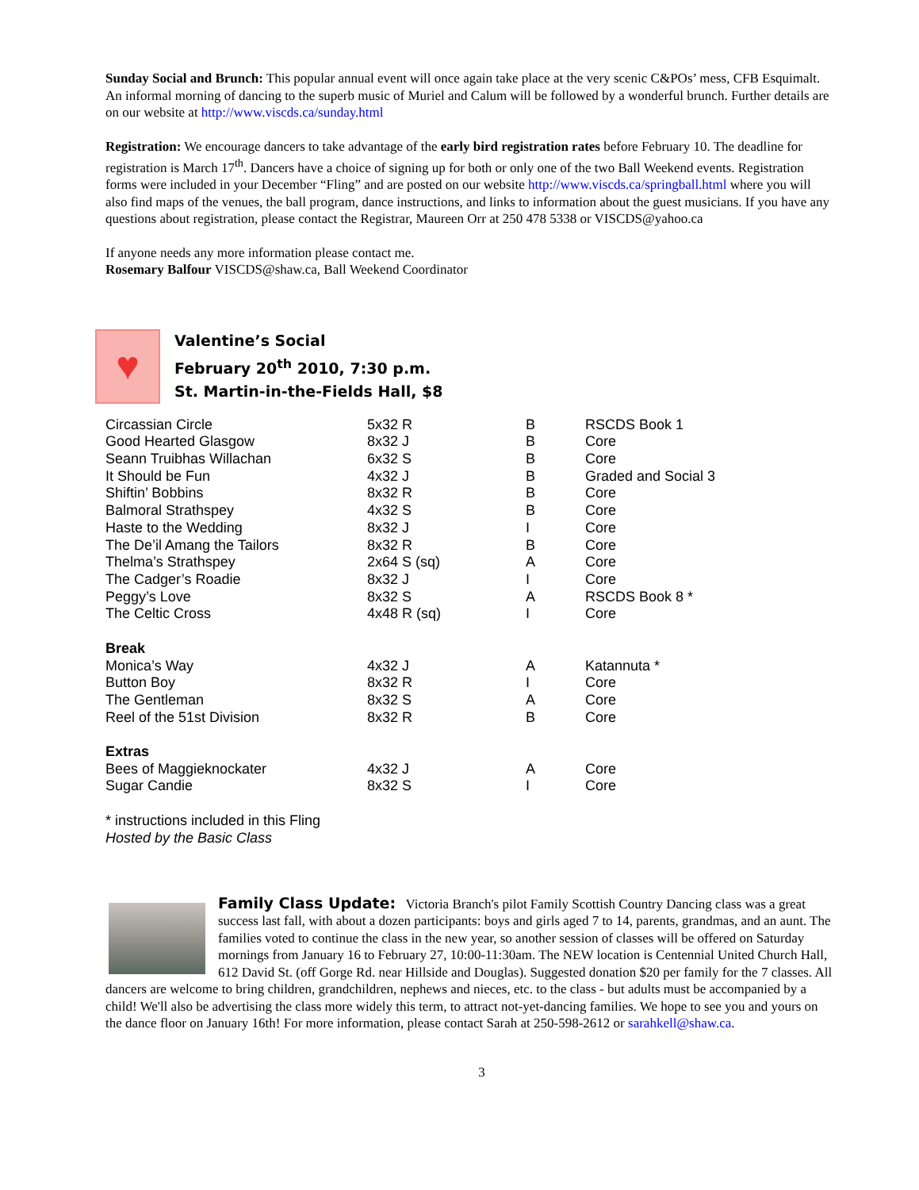Sunday Social and Brunch: This popular annual event will once again take place at the very scenic C&POs’ mess, CFB Esquimalt. An informal morning of dancing to the superb music of Muriel and Calum will be followed by a wonderful brunch. Further details are on our website at http://www.viscds.ca/sunday.html
Registration: We encourage dancers to take advantage of the early bird registration rates before February 10. The deadline for registration is March 17<sup>th</sup>. Dancers have a choice of signing up for both or only one of the two Ball Weekend events. Registration forms were included in your December “Fling” and are posted on our website http://www.viscds.ca/springball.html where you will also find maps of the venues, the ball program, dance instructions, and links to information about the guest musicians. If you have any questions about registration, please contact the Registrar, Maureen Orr at 250 478 5338 or VISCDS@yahoo.ca
If anyone needs any more information please contact me.
Rosemary Balfour VISCDS@shaw.ca, Ball Weekend Coordinator
♥
Valentine’s Social
February 20<sup>th</sup> 2010, 7:30 p.m.
St. Martin-in-the-Fields Hall, $8
| Circassian Circle | 5x32 R | B | RSCDS Book 1 |
| Good Hearted Glasgow | 8x32 J | B | Core |
| Seann Truibhas Willachan | 6x32 S | B | Core |
| It Should be Fun | 4x32 J | B | Graded and Social 3 |
| Shiftin’ Bobbins | 8x32 R | B | Core |
| Balmoral Strathspey | 4x32 S | B | Core |
| Haste to the Wedding | 8x32 J | I | Core |
| The De’il Amang the Tailors | 8x32 R | B | Core |
| Thelma’s Strathspey | 2x64 S (sq) | A | Core |
| The Cadger’s Roadie | 8x32 J | I | Core |
| Peggy’s Love | 8x32 S | A | RSCDS Book 8 * |
| The Celtic Cross | 4x48 R (sq) | I | Core |
| Break | | | |
| Monica’s Way | 4x32 J | A | Katannuta * |
| Button Boy | 8x32 R | I | Core |
| The Gentleman | 8x32 S | A | Core |
| Reel of the 51st Division | 8x32 R | B | Core |
| Extras | | | |
| Bees of Maggieknockater | 4x32 J | A | Core |
| Sugar Candie | 8x32 S | I | Core |
* instructions included in this Fling
Hosted by the Basic Class
Family Class Update: Victoria Branch's pilot Family Scottish Country Dancing class was a great success last fall, with about a dozen participants: boys and girls aged 7 to 14, parents, grandmas, and an aunt. The families voted to continue the class in the new year, so another session of classes will be offered on Saturday mornings from January 16 to February 27, 10:00-11:30am. The NEW location is Centennial United Church Hall, 612 David St. (off Gorge Rd. near Hillside and Douglas). Suggested donation $20 per family for the 7 classes. All dancers are welcome to bring children, grandchildren, nephews and nieces, etc. to the class - but adults must be accompanied by a child! We'll also be advertising the class more widely this term, to attract not-yet-dancing families. We hope to see you and yours on the dance floor on January 16th! For more information, please contact Sarah at 250-598-2612 or sarahkell@shaw.ca.
3